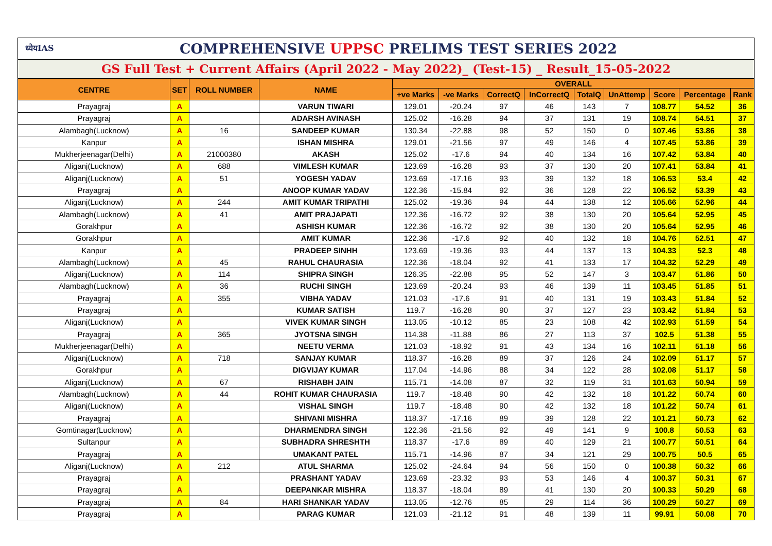ध्येयIAS
COMPREHENSIVE UPPSC PRELIMS TEST SERIES 2022
GS Full Test + Current Affairs (April 2022 - May 2022)_ (Test-15) _ Result_15-05-2022
| CENTRE | SET | ROLL NUMBER | NAME | OVERALL | | | | | | | | |
| --- | --- | --- | --- | --- | --- | --- | --- | --- | --- | --- | --- | --- |
| | | | | +ve Marks | -ve Marks | CorrectQ | InCorrectQ | TotalQ | UnAttemp | Score | Percentage | Rank |
| Prayagraj | A | | VARUN TIWARI | 129.01 | -20.24 | 97 | 46 | 143 | 7 | 108.77 | 54.52 | 36 |
| Prayagraj | A | | ADARSH AVINASH | 125.02 | -16.28 | 94 | 37 | 131 | 19 | 108.74 | 54.51 | 37 |
| Alambagh(Lucknow) | A | 16 | SANDEEP KUMAR | 130.34 | -22.88 | 98 | 52 | 150 | 0 | 107.46 | 53.86 | 38 |
| Kanpur | A | | ISHAN MISHRA | 129.01 | -21.56 | 97 | 49 | 146 | 4 | 107.45 | 53.86 | 39 |
| Mukherjeenagar(Delhi) | A | 21000380 | AKASH | 125.02 | -17.6 | 94 | 40 | 134 | 16 | 107.42 | 53.84 | 40 |
| Aliganj(Lucknow) | A | 688 | VIMLESH KUMAR | 123.69 | -16.28 | 93 | 37 | 130 | 20 | 107.41 | 53.84 | 41 |
| Aliganj(Lucknow) | A | 51 | YOGESH YADAV | 123.69 | -17.16 | 93 | 39 | 132 | 18 | 106.53 | 53.4 | 42 |
| Prayagraj | A | | ANOOP KUMAR YADAV | 122.36 | -15.84 | 92 | 36 | 128 | 22 | 106.52 | 53.39 | 43 |
| Aliganj(Lucknow) | A | 244 | AMIT KUMAR TRIPATHI | 125.02 | -19.36 | 94 | 44 | 138 | 12 | 105.66 | 52.96 | 44 |
| Alambagh(Lucknow) | A | 41 | AMIT PRAJAPATI | 122.36 | -16.72 | 92 | 38 | 130 | 20 | 105.64 | 52.95 | 45 |
| Gorakhpur | A | | ASHISH KUMAR | 122.36 | -16.72 | 92 | 38 | 130 | 20 | 105.64 | 52.95 | 46 |
| Gorakhpur | A | | AMIT KUMAR | 122.36 | -17.6 | 92 | 40 | 132 | 18 | 104.76 | 52.51 | 47 |
| Kanpur | A | | PRADEEP SINHH | 123.69 | -19.36 | 93 | 44 | 137 | 13 | 104.33 | 52.3 | 48 |
| Alambagh(Lucknow) | A | 45 | RAHUL CHAURASIA | 122.36 | -18.04 | 92 | 41 | 133 | 17 | 104.32 | 52.29 | 49 |
| Aliganj(Lucknow) | A | 114 | SHIPRA SINGH | 126.35 | -22.88 | 95 | 52 | 147 | 3 | 103.47 | 51.86 | 50 |
| Alambagh(Lucknow) | A | 36 | RUCHI SINGH | 123.69 | -20.24 | 93 | 46 | 139 | 11 | 103.45 | 51.85 | 51 |
| Prayagraj | A | 355 | VIBHA YADAV | 121.03 | -17.6 | 91 | 40 | 131 | 19 | 103.43 | 51.84 | 52 |
| Prayagraj | A | | KUMAR SATISH | 119.7 | -16.28 | 90 | 37 | 127 | 23 | 103.42 | 51.84 | 53 |
| Aliganj(Lucknow) | A | | VIVEK KUMAR SINGH | 113.05 | -10.12 | 85 | 23 | 108 | 42 | 102.93 | 51.59 | 54 |
| Prayagraj | A | 365 | JYOTSNA SINGH | 114.38 | -11.88 | 86 | 27 | 113 | 37 | 102.5 | 51.38 | 55 |
| Mukherjeenagar(Delhi) | A | | NEETU VERMA | 121.03 | -18.92 | 91 | 43 | 134 | 16 | 102.11 | 51.18 | 56 |
| Aliganj(Lucknow) | A | 718 | SANJAY KUMAR | 118.37 | -16.28 | 89 | 37 | 126 | 24 | 102.09 | 51.17 | 57 |
| Gorakhpur | A | | DIGVIJAY KUMAR | 117.04 | -14.96 | 88 | 34 | 122 | 28 | 102.08 | 51.17 | 58 |
| Aliganj(Lucknow) | A | 67 | RISHABH JAIN | 115.71 | -14.08 | 87 | 32 | 119 | 31 | 101.63 | 50.94 | 59 |
| Alambagh(Lucknow) | A | 44 | ROHIT KUMAR CHAURASIA | 119.7 | -18.48 | 90 | 42 | 132 | 18 | 101.22 | 50.74 | 60 |
| Aliganj(Lucknow) | A | | VISHAL SINGH | 119.7 | -18.48 | 90 | 42 | 132 | 18 | 101.22 | 50.74 | 61 |
| Prayagraj | A | | SHIVANI MISHRA | 118.37 | -17.16 | 89 | 39 | 128 | 22 | 101.21 | 50.73 | 62 |
| Gomtinagar(Lucknow) | A | | DHARMENDRA SINGH | 122.36 | -21.56 | 92 | 49 | 141 | 9 | 100.8 | 50.53 | 63 |
| Sultanpur | A | | SUBHADRA SHRESHTH | 118.37 | -17.6 | 89 | 40 | 129 | 21 | 100.77 | 50.51 | 64 |
| Prayagraj | A | | UMAKANT PATEL | 115.71 | -14.96 | 87 | 34 | 121 | 29 | 100.75 | 50.5 | 65 |
| Aliganj(Lucknow) | A | 212 | ATUL SHARMA | 125.02 | -24.64 | 94 | 56 | 150 | 0 | 100.38 | 50.32 | 66 |
| Prayagraj | A | | PRASHANT YADAV | 123.69 | -23.32 | 93 | 53 | 146 | 4 | 100.37 | 50.31 | 67 |
| Prayagraj | A | | DEEPANKAR MISHRA | 118.37 | -18.04 | 89 | 41 | 130 | 20 | 100.33 | 50.29 | 68 |
| Prayagraj | A | 84 | HARI SHANKAR YADAV | 113.05 | -12.76 | 85 | 29 | 114 | 36 | 100.29 | 50.27 | 69 |
| Prayagraj | A | | PARAG KUMAR | 121.03 | -21.12 | 91 | 48 | 139 | 11 | 99.91 | 50.08 | 70 |